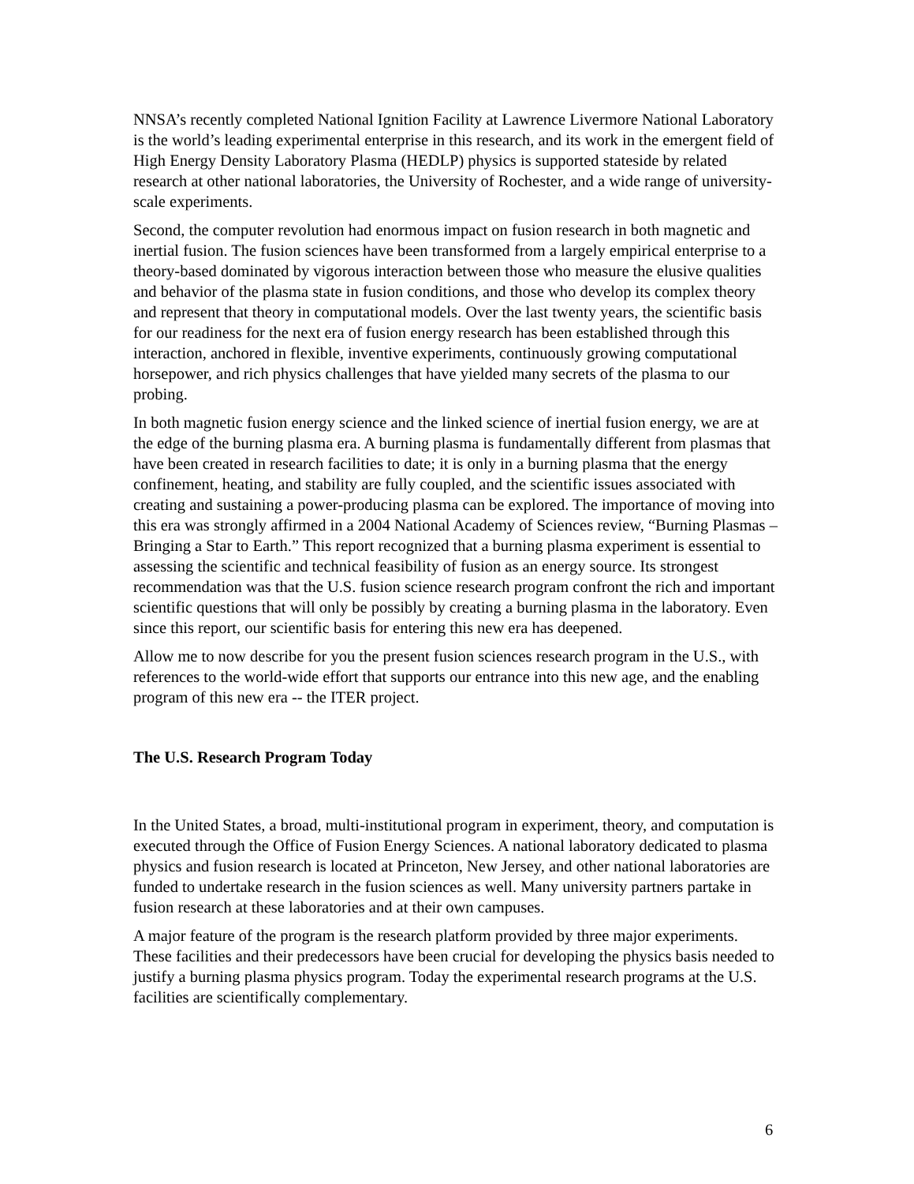NNSA’s recently completed National Ignition Facility at Lawrence Livermore National Laboratory is the world’s leading experimental enterprise in this research, and its work in the emergent field of High Energy Density Laboratory Plasma (HEDLP) physics is supported stateside by related research at other national laboratories, the University of Rochester, and a wide range of university-scale experiments.
Second, the computer revolution had enormous impact on fusion research in both magnetic and inertial fusion. The fusion sciences have been transformed from a largely empirical enterprise to a theory-based dominated by vigorous interaction between those who measure the elusive qualities and behavior of the plasma state in fusion conditions, and those who develop its complex theory and represent that theory in computational models. Over the last twenty years, the scientific basis for our readiness for the next era of fusion energy research has been established through this interaction, anchored in flexible, inventive experiments, continuously growing computational horsepower, and rich physics challenges that have yielded many secrets of the plasma to our probing.
In both magnetic fusion energy science and the linked science of inertial fusion energy, we are at the edge of the burning plasma era. A burning plasma is fundamentally different from plasmas that have been created in research facilities to date; it is only in a burning plasma that the energy confinement, heating, and stability are fully coupled, and the scientific issues associated with creating and sustaining a power-producing plasma can be explored. The importance of moving into this era was strongly affirmed in a 2004 National Academy of Sciences review, “Burning Plasmas – Bringing a Star to Earth.” This report recognized that a burning plasma experiment is essential to assessing the scientific and technical feasibility of fusion as an energy source. Its strongest recommendation was that the U.S. fusion science research program confront the rich and important scientific questions that will only be possibly by creating a burning plasma in the laboratory. Even since this report, our scientific basis for entering this new era has deepened.
Allow me to now describe for you the present fusion sciences research program in the U.S., with references to the world-wide effort that supports our entrance into this new age, and the enabling program of this new era -- the ITER project.
The U.S. Research Program Today
In the United States, a broad, multi-institutional program in experiment, theory, and computation is executed through the Office of Fusion Energy Sciences. A national laboratory dedicated to plasma physics and fusion research is located at Princeton, New Jersey, and other national laboratories are funded to undertake research in the fusion sciences as well. Many university partners partake in fusion research at these laboratories and at their own campuses.
A major feature of the program is the research platform provided by three major experiments. These facilities and their predecessors have been crucial for developing the physics basis needed to justify a burning plasma physics program. Today the experimental research programs at the U.S. facilities are scientifically complementary.
6